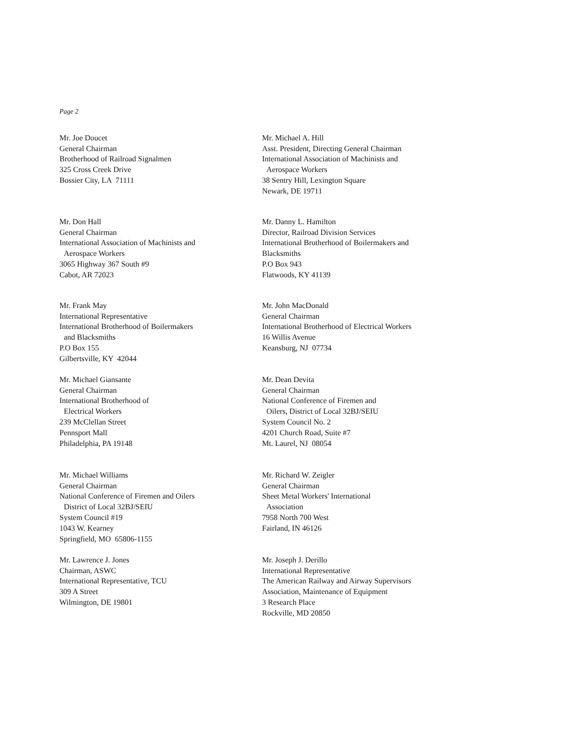Page 2
Mr. Joe Doucet
General Chairman
Brotherhood of Railroad Signalmen
325 Cross Creek Drive
Bossier City, LA 71111
Mr. Michael A. Hill
Asst. President, Directing General Chairman
International Association of Machinists and
Aerospace Workers
38 Sentry Hill, Lexington Square
Newark, DE 19711
Mr. Don Hall
General Chairman
International Association of Machinists and
Aerospace Workers
3065 Highway 367 South #9
Cabot, AR 72023
Mr. Danny L. Hamilton
Director, Railroad Division Services
International Brotherhood of Boilermakers and
Blacksmiths
P.O Box 943
Flatwoods, KY 41139
Mr. Frank May
International Representative
International Brotherhood of Boilermakers
and Blacksmiths
P.O Box 155
Gilbertsville, KY 42044
Mr. John MacDonald
General Chairman
International Brotherhood of Electrical Workers
16 Willis Avenue
Keansburg, NJ 07734
Mr. Michael Giansante
General Chairman
International Brotherhood of
Electrical Workers
239 McClellan Street
Pennsport Mall
Philadelphia, PA 19148
Mr. Dean Devita
General Chairman
National Conference of Firemen and
Oilers, District of Local 32BJ/SEIU
System Council No. 2
4201 Church Road, Suite #7
Mt. Laurel, NJ 08054
Mr. Michael Williams
General Chairman
National Conference of Firemen and Oilers
District of Local 32BJ/SEIU
System Council #19
1043 W. Kearney
Springfield, MO 65806-1155
Mr. Richard W. Zeigler
General Chairman
Sheet Metal Workers' International
Association
7958 North 700 West
Fairland, IN 46126
Mr. Lawrence J. Jones
Chairman, ASWC
International Representative, TCU
309 A Street
Wilmington, DE 19801
Mr. Joseph J. Derillo
International Representative
The American Railway and Airway Supervisors
Association, Maintenance of Equipment
3 Research Place
Rockville, MD 20850